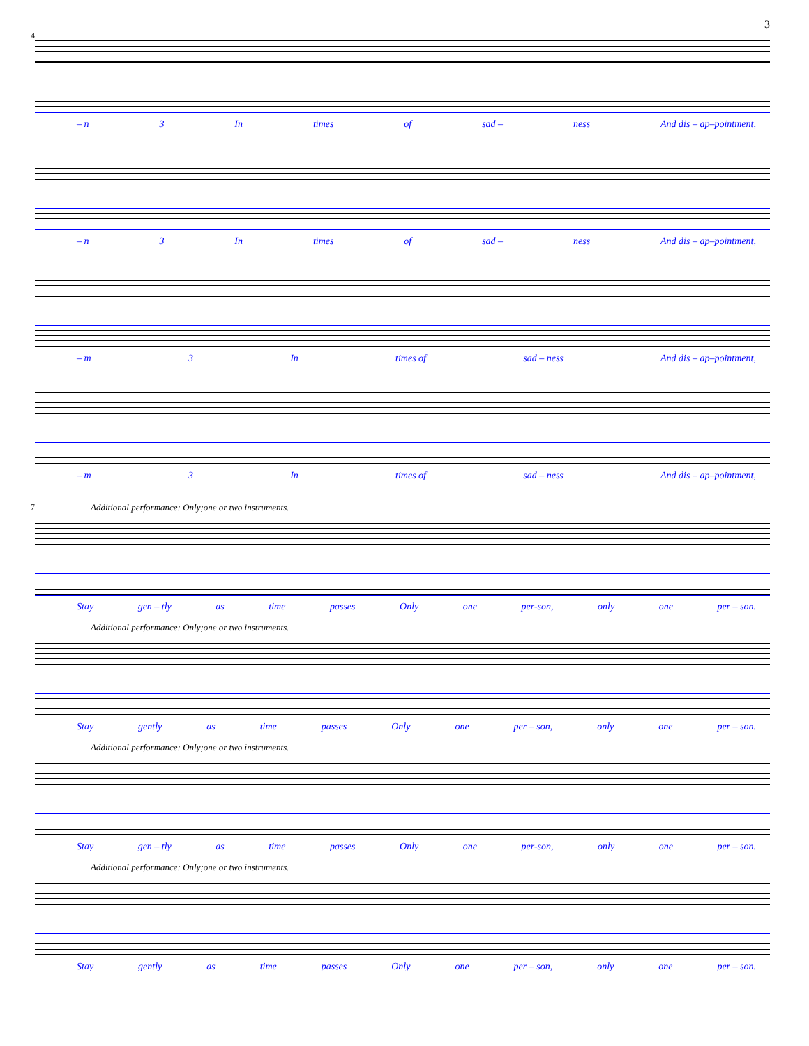3
4
– n 3 In times of sad – ness And dis – ap–pointment,
– n 3 In times of sad – ness And dis – ap–pointment,
– m 3 In times of sad – ness And dis – ap–pointment,
– m 3 In times of sad – ness And dis – ap–pointment,
7
Additional performance: Only;one or two instruments.
Stay gen – tly as time passes Only one per-son, only one per – son.
Additional performance: Only;one or two instruments.
Stay gently as time passes Only one per – son, only one per – son.
Additional performance: Only;one or two instruments.
Stay gen – tly as time passes Only one per-son, only one per – son.
Additional performance: Only;one or two instruments.
Stay gently as time passes Only one per – son, only one per – son.